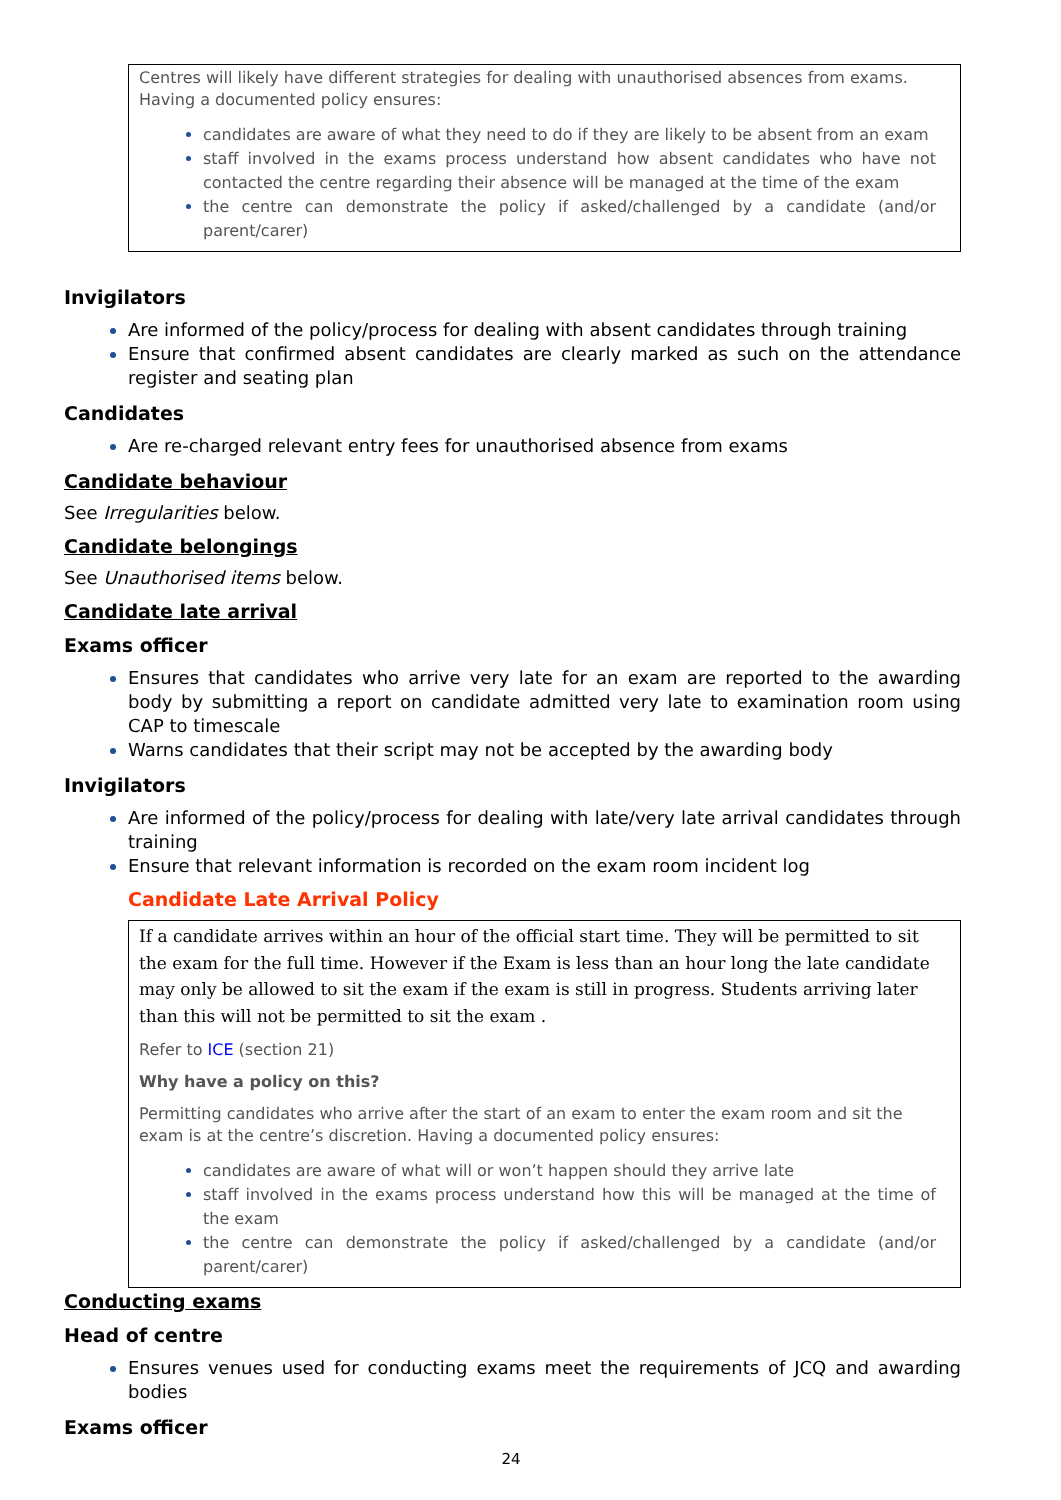Centres will likely have different strategies for dealing with unauthorised absences from exams. Having a documented policy ensures:
candidates are aware of what they need to do if they are likely to be absent from an exam
staff involved in the exams process understand how absent candidates who have not contacted the centre regarding their absence will be managed at the time of the exam
the centre can demonstrate the policy if asked/challenged by a candidate (and/or parent/carer)
Invigilators
Are informed of the policy/process for dealing with absent candidates through training
Ensure that confirmed absent candidates are clearly marked as such on the attendance register and seating plan
Candidates
Are re-charged relevant entry fees for unauthorised absence from exams
Candidate behaviour
See Irregularities below.
Candidate belongings
See Unauthorised items below.
Candidate late arrival
Exams officer
Ensures that candidates who arrive very late for an exam are reported to the awarding body by submitting a report on candidate admitted very late to examination room using CAP to timescale
Warns candidates that their script may not be accepted by the awarding body
Invigilators
Are informed of the policy/process for dealing with late/very late arrival candidates through training
Ensure that relevant information is recorded on the exam room incident log
Candidate Late Arrival Policy
If a candidate arrives within an hour of the official start time. They will be permitted to sit the exam for the full time. However if the Exam is less than an hour long the late candidate may only be allowed to sit the exam if the exam is still in progress. Students arriving later than this will not be permitted to sit the exam .
Refer to ICE (section 21)
Why have a policy on this?
Permitting candidates who arrive after the start of an exam to enter the exam room and sit the exam is at the centre’s discretion. Having a documented policy ensures:
candidates are aware of what will or won’t happen should they arrive late
staff involved in the exams process understand how this will be managed at the time of the exam
the centre can demonstrate the policy if asked/challenged by a candidate (and/or parent/carer)
Conducting exams
Head of centre
Ensures venues used for conducting exams meet the requirements of JCQ and awarding bodies
Exams officer
24